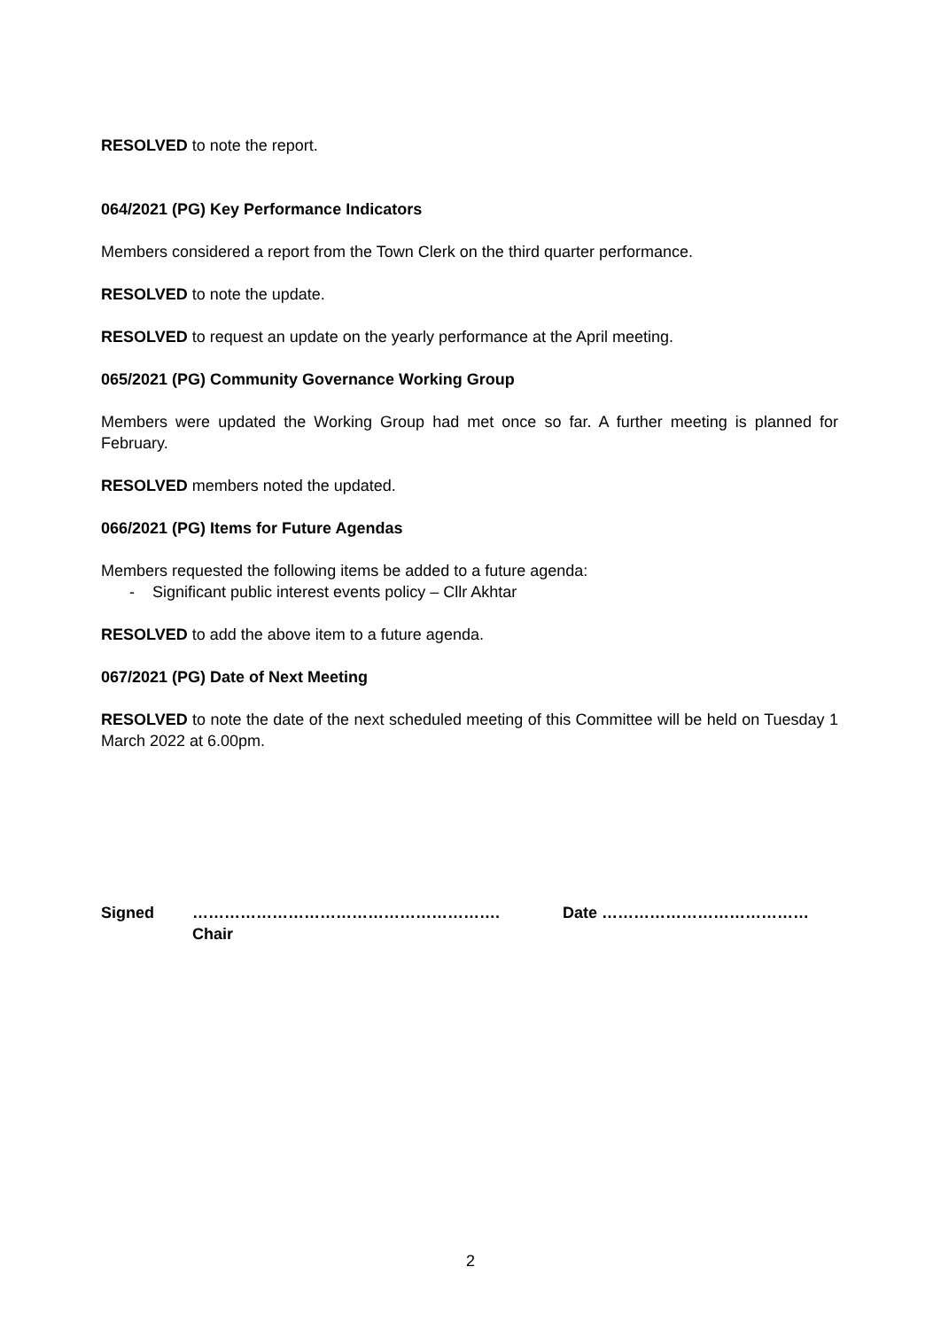RESOLVED to note the report.
064/2021 (PG) Key Performance Indicators
Members considered a report from the Town Clerk on the third quarter performance.
RESOLVED to note the update.
RESOLVED to request an update on the yearly performance at the April meeting.
065/2021 (PG) Community Governance Working Group
Members were updated the Working Group had met once so far. A further meeting is planned for February.
RESOLVED members noted the updated.
066/2021 (PG) Items for Future Agendas
Members requested the following items be added to a future agenda:
- Significant public interest events policy – Cllr Akhtar
RESOLVED to add the above item to a future agenda.
067/2021 (PG) Date of Next Meeting
RESOLVED to note the date of the next scheduled meeting of this Committee will be held on Tuesday 1 March 2022 at 6.00pm.
Signed ………………………………………………….
Chair
Date …………………………………
2